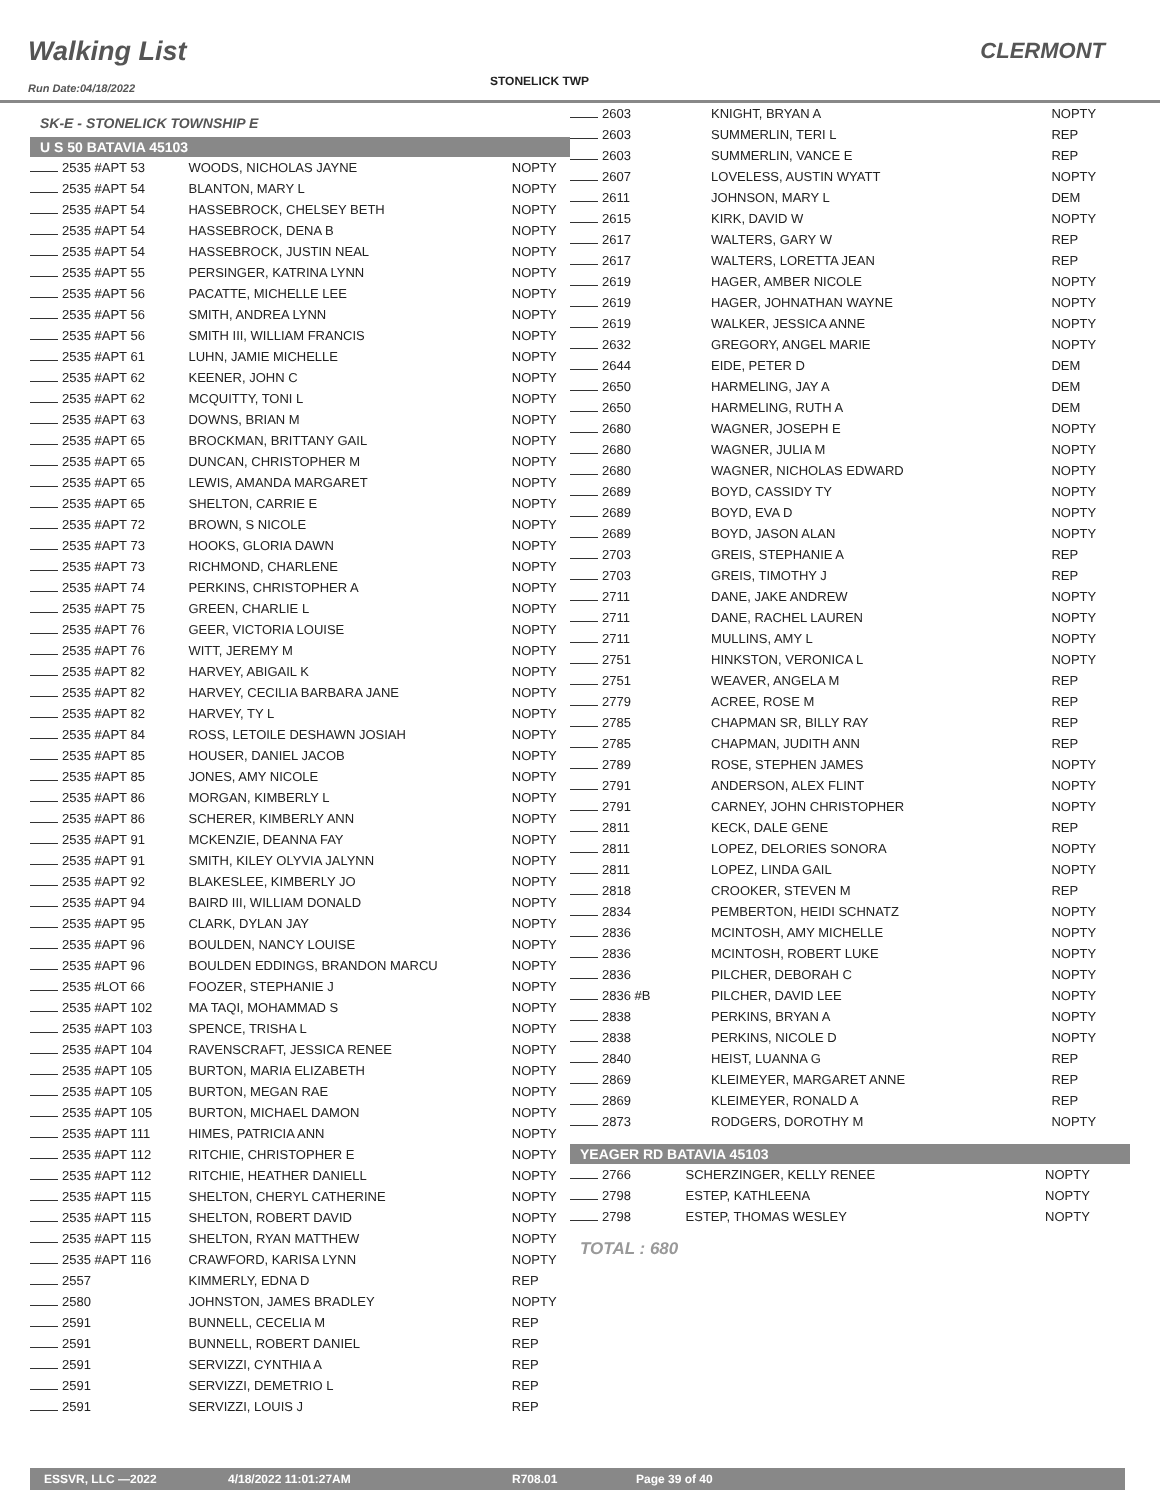Walking List
Run Date:04/18/2022
STONELICK TWP
CLERMONT
SK-E - STONELICK TOWNSHIP E
U S 50 BATAVIA 45103
| 2535 #APT 53 | WOODS, NICHOLAS JAYNE | NOPTY |
| 2535 #APT 54 | BLANTON, MARY L | NOPTY |
| 2535 #APT 54 | HASSEBROCK, CHELSEY BETH | NOPTY |
| 2535 #APT 54 | HASSEBROCK, DENA B | NOPTY |
| 2535 #APT 54 | HASSEBROCK, JUSTIN NEAL | NOPTY |
| 2535 #APT 55 | PERSINGER, KATRINA LYNN | NOPTY |
| 2535 #APT 56 | PACATTE, MICHELLE LEE | NOPTY |
| 2535 #APT 56 | SMITH, ANDREA LYNN | NOPTY |
| 2535 #APT 56 | SMITH III, WILLIAM FRANCIS | NOPTY |
| 2535 #APT 61 | LUHN, JAMIE MICHELLE | NOPTY |
| 2535 #APT 62 | KEENER, JOHN C | NOPTY |
| 2535 #APT 62 | MCQUITTY, TONI L | NOPTY |
| 2535 #APT 63 | DOWNS, BRIAN M | NOPTY |
| 2535 #APT 65 | BROCKMAN, BRITTANY GAIL | NOPTY |
| 2535 #APT 65 | DUNCAN, CHRISTOPHER M | NOPTY |
| 2535 #APT 65 | LEWIS, AMANDA MARGARET | NOPTY |
| 2535 #APT 65 | SHELTON, CARRIE E | NOPTY |
| 2535 #APT 72 | BROWN, S NICOLE | NOPTY |
| 2535 #APT 73 | HOOKS, GLORIA DAWN | NOPTY |
| 2535 #APT 73 | RICHMOND, CHARLENE | NOPTY |
| 2535 #APT 74 | PERKINS, CHRISTOPHER A | NOPTY |
| 2535 #APT 75 | GREEN, CHARLIE L | NOPTY |
| 2535 #APT 76 | GEER, VICTORIA LOUISE | NOPTY |
| 2535 #APT 76 | WITT, JEREMY M | NOPTY |
| 2535 #APT 82 | HARVEY, ABIGAIL K | NOPTY |
| 2535 #APT 82 | HARVEY, CECILIA BARBARA JANE | NOPTY |
| 2535 #APT 82 | HARVEY, TY L | NOPTY |
| 2535 #APT 84 | ROSS, LETOILE DESHAWN JOSIAH | NOPTY |
| 2535 #APT 85 | HOUSER, DANIEL JACOB | NOPTY |
| 2535 #APT 85 | JONES, AMY NICOLE | NOPTY |
| 2535 #APT 86 | MORGAN, KIMBERLY L | NOPTY |
| 2535 #APT 86 | SCHERER, KIMBERLY ANN | NOPTY |
| 2535 #APT 91 | MCKENZIE, DEANNA FAY | NOPTY |
| 2535 #APT 91 | SMITH, KILEY OLYVIA JALYNN | NOPTY |
| 2535 #APT 92 | BLAKESLEE, KIMBERLY JO | NOPTY |
| 2535 #APT 94 | BAIRD III, WILLIAM DONALD | NOPTY |
| 2535 #APT 95 | CLARK, DYLAN JAY | NOPTY |
| 2535 #APT 96 | BOULDEN, NANCY LOUISE | NOPTY |
| 2535 #APT 96 | BOULDEN EDDINGS, BRANDON MARCU | NOPTY |
| 2535 #LOT 66 | FOOZER, STEPHANIE J | NOPTY |
| 2535 #APT 102 | MA TAQI, MOHAMMAD S | NOPTY |
| 2535 #APT 103 | SPENCE, TRISHA L | NOPTY |
| 2535 #APT 104 | RAVENSCRAFT, JESSICA RENEE | NOPTY |
| 2535 #APT 105 | BURTON, MARIA ELIZABETH | NOPTY |
| 2535 #APT 105 | BURTON, MEGAN RAE | NOPTY |
| 2535 #APT 105 | BURTON, MICHAEL DAMON | NOPTY |
| 2535 #APT 111 | HIMES, PATRICIA ANN | NOPTY |
| 2535 #APT 112 | RITCHIE, CHRISTOPHER E | NOPTY |
| 2535 #APT 112 | RITCHIE, HEATHER DANIELL | NOPTY |
| 2535 #APT 115 | SHELTON, CHERYL CATHERINE | NOPTY |
| 2535 #APT 115 | SHELTON, ROBERT DAVID | NOPTY |
| 2535 #APT 115 | SHELTON, RYAN MATTHEW | NOPTY |
| 2535 #APT 116 | CRAWFORD, KARISA LYNN | NOPTY |
| 2557 | KIMMERLY, EDNA D | REP |
| 2580 | JOHNSTON, JAMES BRADLEY | NOPTY |
| 2591 | BUNNELL, CECELIA M | REP |
| 2591 | BUNNELL, ROBERT DANIEL | REP |
| 2591 | SERVIZZI, CYNTHIA A | REP |
| 2591 | SERVIZZI, DEMETRIO L | REP |
| 2591 | SERVIZZI, LOUIS J | REP |
| 2603 | KNIGHT, BRYAN A | NOPTY |
| 2603 | SUMMERLIN, TERI L | REP |
| 2603 | SUMMERLIN, VANCE E | REP |
| 2607 | LOVELESS, AUSTIN WYATT | NOPTY |
| 2611 | JOHNSON, MARY L | DEM |
| 2615 | KIRK, DAVID W | NOPTY |
| 2617 | WALTERS, GARY W | REP |
| 2617 | WALTERS, LORETTA JEAN | REP |
| 2619 | HAGER, AMBER NICOLE | NOPTY |
| 2619 | HAGER, JOHNATHAN WAYNE | NOPTY |
| 2619 | WALKER, JESSICA ANNE | NOPTY |
| 2632 | GREGORY, ANGEL MARIE | NOPTY |
| 2644 | EIDE, PETER D | DEM |
| 2650 | HARMELING, JAY A | DEM |
| 2650 | HARMELING, RUTH A | DEM |
| 2680 | WAGNER, JOSEPH E | NOPTY |
| 2680 | WAGNER, JULIA M | NOPTY |
| 2680 | WAGNER, NICHOLAS EDWARD | NOPTY |
| 2689 | BOYD, CASSIDY TY | NOPTY |
| 2689 | BOYD, EVA D | NOPTY |
| 2689 | BOYD, JASON ALAN | NOPTY |
| 2703 | GREIS, STEPHANIE A | REP |
| 2703 | GREIS, TIMOTHY J | REP |
| 2711 | DANE, JAKE ANDREW | NOPTY |
| 2711 | DANE, RACHEL LAUREN | NOPTY |
| 2711 | MULLINS, AMY L | NOPTY |
| 2751 | HINKSTON, VERONICA L | NOPTY |
| 2751 | WEAVER, ANGELA M | REP |
| 2779 | ACREE, ROSE M | REP |
| 2785 | CHAPMAN SR, BILLY RAY | REP |
| 2785 | CHAPMAN, JUDITH ANN | REP |
| 2789 | ROSE, STEPHEN JAMES | NOPTY |
| 2791 | ANDERSON, ALEX FLINT | NOPTY |
| 2791 | CARNEY, JOHN CHRISTOPHER | NOPTY |
| 2811 | KECK, DALE GENE | REP |
| 2811 | LOPEZ, DELORIES SONORA | NOPTY |
| 2811 | LOPEZ, LINDA GAIL | NOPTY |
| 2818 | CROOKER, STEVEN M | REP |
| 2834 | PEMBERTON, HEIDI SCHNATZ | NOPTY |
| 2836 | MCINTOSH, AMY MICHELLE | NOPTY |
| 2836 | MCINTOSH, ROBERT LUKE | NOPTY |
| 2836 | PILCHER, DEBORAH C | NOPTY |
| 2836 #B | PILCHER, DAVID LEE | NOPTY |
| 2838 | PERKINS, BRYAN A | NOPTY |
| 2838 | PERKINS, NICOLE D | NOPTY |
| 2840 | HEIST, LUANNA G | REP |
| 2869 | KLEIMEYER, MARGARET ANNE | REP |
| 2869 | KLEIMEYER, RONALD A | REP |
| 2873 | RODGERS, DOROTHY M | NOPTY |
YEAGER RD BATAVIA 45103
| 2766 | SCHERZINGER, KELLY RENEE | NOPTY |
| 2798 | ESTEP, KATHLEENA | NOPTY |
| 2798 | ESTEP, THOMAS WESLEY | NOPTY |
TOTAL : 680
ESSVR, LLC —2022 4/18/2022 11:01:27AM R708.01 Page 39 of 40